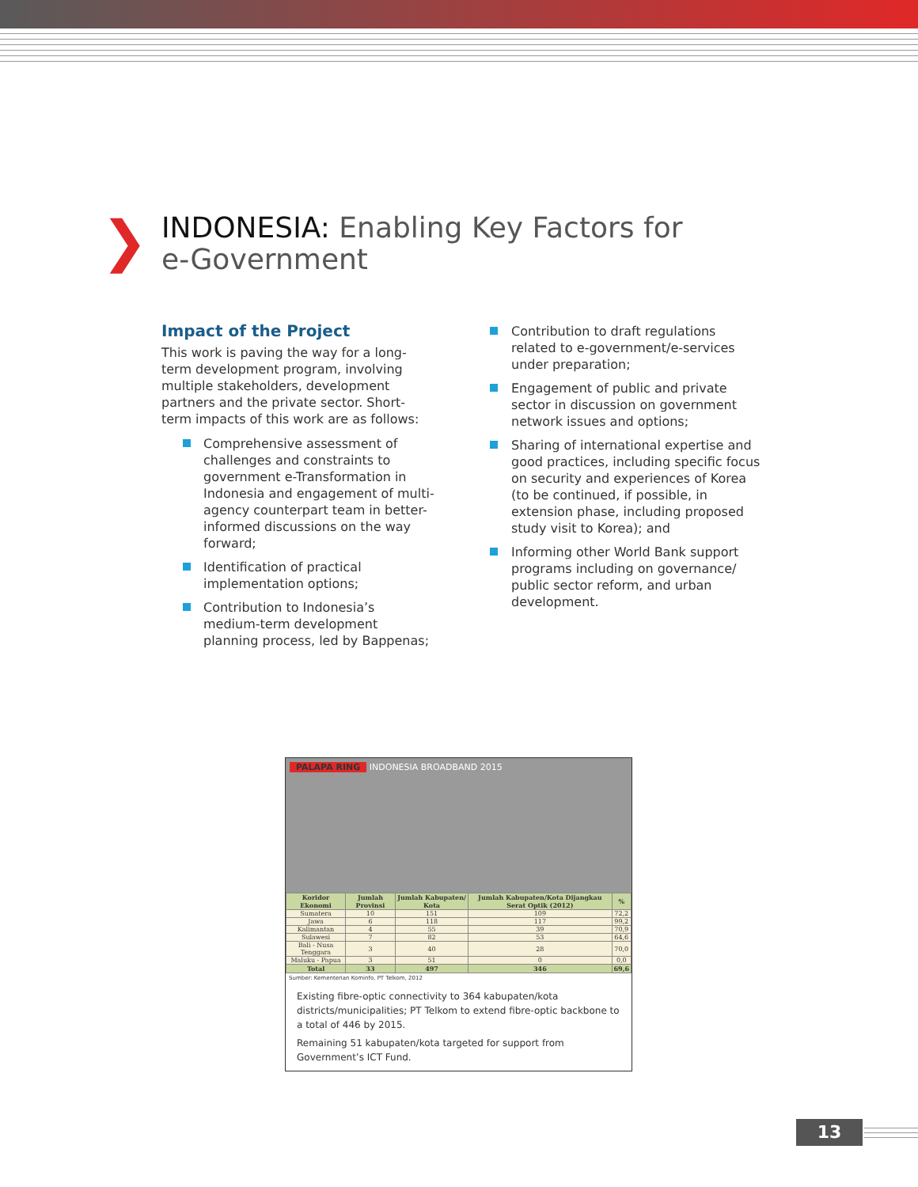❯
INDONESIA: Enabling Key Factors for
e-Government
Impact of the Project
This work is paving the way for a long-term development program, involving multiple stakeholders, development partners and the private sector. Short-term impacts of this work are as follows:
Comprehensive assessment of challenges and constraints to government e-Transformation in Indonesia and engagement of multi-agency counterpart team in better-informed discussions on the way forward;
Identification of practical implementation options;
Contribution to Indonesia’s medium-term development planning process, led by Bappenas;
Contribution to draft regulations related to e-government/e-services under preparation;
Engagement of public and private sector in discussion on government network issues and options;
Sharing of international expertise and good practices, including specific focus on security and experiences of Korea (to be continued, if possible, in extension phase, including proposed study visit to Korea); and
Informing other World Bank support programs including on governance/ public sector reform, and urban development.
PALAPA RING INDONESIA BROADBAND 2015
| Koridor Ekonomi | Jumlah Provinsi | Jumlah Kabupaten/ Kota | Jumlah Kabupaten/Kota Dijangkau Serat Optik (2012) | % |
| --- | --- | --- | --- | --- |
| Sumatera | 10 | 151 | 109 | 72,2 |
| Jawa | 6 | 118 | 117 | 99,2 |
| Kalimantan | 4 | 55 | 39 | 70,9 |
| Sulawesi | 7 | 82 | 53 | 64,6 |
| Bali - Nusa Tenggara | 3 | 40 | 28 | 70,0 |
| Maluku - Papua | 3 | 51 | 0 | 0,0 |
| Total | 33 | 497 | 346 | 69,6 |
Sumber: Kementerian Kominfo, PT Telkom, 2012
Existing fibre-optic connectivity to 364 kabupaten/kota districts/municipalities; PT Telkom to extend fibre-optic backbone to a total of 446 by 2015.
Remaining 51 kabupaten/kota targeted for support from Government’s ICT Fund.
13